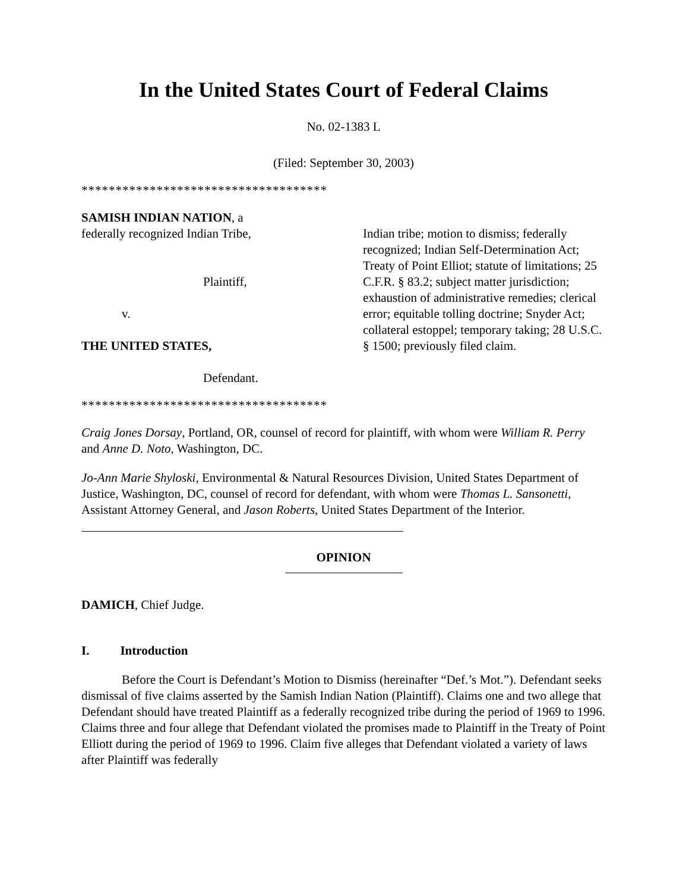In the United States Court of Federal Claims
No. 02-1383 L
(Filed: September 30, 2003)
************************************
SAMISH INDIAN NATION, a
federally recognized Indian Tribe,
Plaintiff,
v.
THE UNITED STATES,
Defendant.
Indian tribe; motion to dismiss; federally recognized; Indian Self-Determination Act; Treaty of Point Elliot; statute of limitations; 25 C.F.R. § 83.2; subject matter jurisdiction; exhaustion of administrative remedies; clerical error; equitable tolling doctrine; Snyder Act; collateral estoppel; temporary taking; 28 U.S.C. § 1500; previously filed claim.
************************************
Craig Jones Dorsay, Portland, OR, counsel of record for plaintiff, with whom were William R. Perry and Anne D. Noto, Washington, DC.
Jo-Ann Marie Shyloski, Environmental & Natural Resources Division, United States Department of Justice, Washington, DC, counsel of record for defendant, with whom were Thomas L. Sansonetti, Assistant Attorney General, and Jason Roberts, United States Department of the Interior.
OPINION
DAMICH, Chief Judge.
I. Introduction
Before the Court is Defendant’s Motion to Dismiss (hereinafter “Def.’s Mot.”). Defendant seeks dismissal of five claims asserted by the Samish Indian Nation (Plaintiff). Claims one and two allege that Defendant should have treated Plaintiff as a federally recognized tribe during the period of 1969 to 1996. Claims three and four allege that Defendant violated the promises made to Plaintiff in the Treaty of Point Elliott during the period of 1969 to 1996. Claim five alleges that Defendant violated a variety of laws after Plaintiff was federally